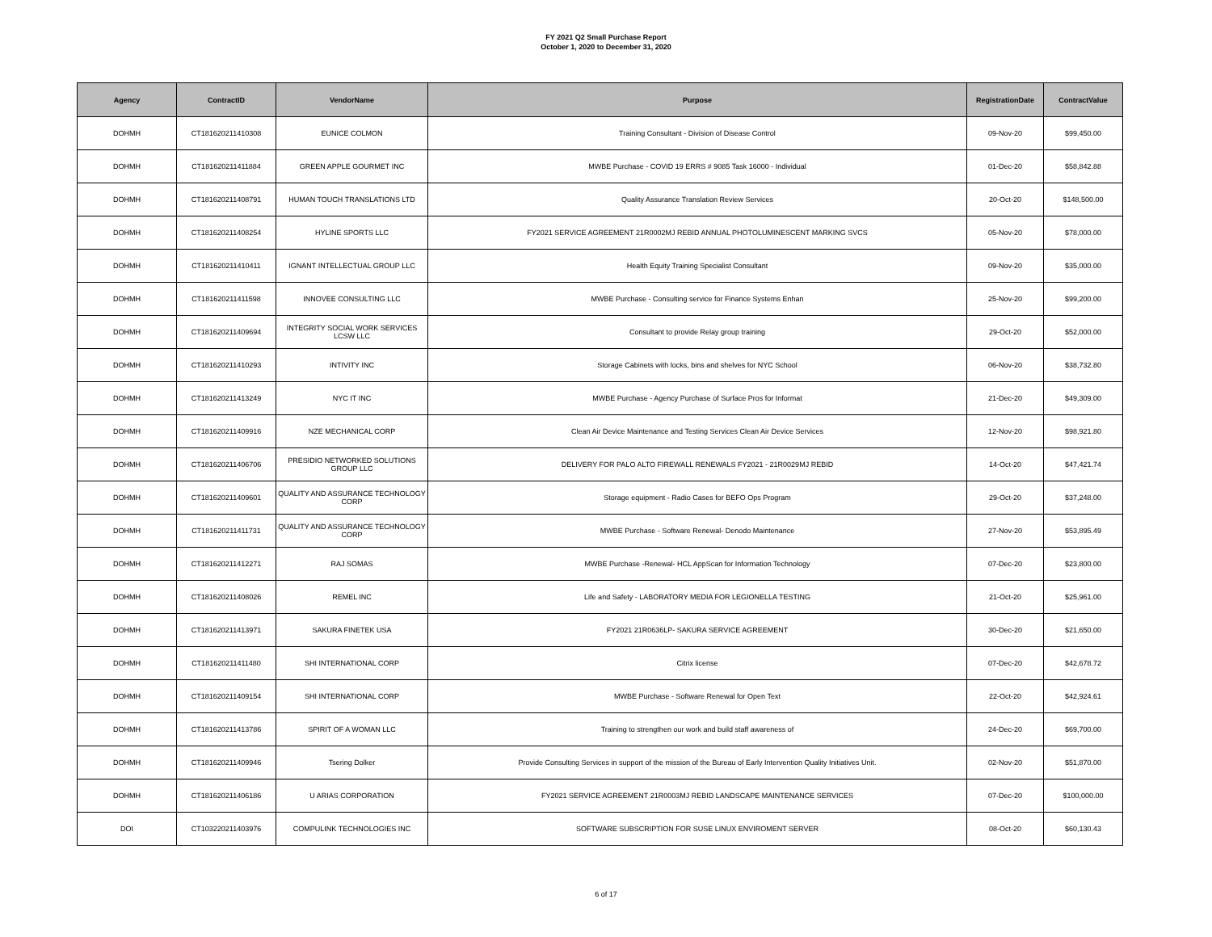FY 2021 Q2 Small Purchase Report
October 1, 2020 to December 31, 2020
| Agency | ContractID | VendorName | Purpose | RegistrationDate | ContractValue |
| --- | --- | --- | --- | --- | --- |
| DOHMH | CT181620211410308 | EUNICE COLMON | Training Consultant - Division of Disease Control | 09-Nov-20 | $99,450.00 |
| DOHMH | CT181620211411884 | GREEN APPLE GOURMET INC | MWBE Purchase - COVID 19 ERRS # 9085 Task 16000 - Individual | 01-Dec-20 | $58,842.88 |
| DOHMH | CT181620211408791 | HUMAN TOUCH TRANSLATIONS LTD | Quality Assurance Translation Review Services | 20-Oct-20 | $148,500.00 |
| DOHMH | CT181620211408254 | HYLINE SPORTS LLC | FY2021 SERVICE AGREEMENT 21R0002MJ REBID ANNUAL PHOTOLUMINESCENT MARKING SVCS | 05-Nov-20 | $78,000.00 |
| DOHMH | CT181620211410411 | IGNANT INTELLECTUAL GROUP LLC | Health Equity Training Specialist Consultant | 09-Nov-20 | $35,000.00 |
| DOHMH | CT181620211411598 | INNOVEE CONSULTING LLC | MWBE Purchase - Consulting service for Finance Systems Enhan | 25-Nov-20 | $99,200.00 |
| DOHMH | CT181620211409694 | INTEGRITY SOCIAL WORK SERVICES LCSW LLC | Consultant to provide Relay group training | 29-Oct-20 | $52,000.00 |
| DOHMH | CT181620211410293 | INTIVITY INC | Storage Cabinets with locks, bins and shelves for NYC School | 06-Nov-20 | $38,732.80 |
| DOHMH | CT181620211413249 | NYC IT INC | MWBE Purchase - Agency Purchase of Surface Pros for Informat | 21-Dec-20 | $49,309.00 |
| DOHMH | CT181620211409916 | NZE MECHANICAL CORP | Clean Air Device Maintenance and Testing Services Clean Air Device Services | 12-Nov-20 | $98,921.80 |
| DOHMH | CT181620211406706 | PRESIDIO NETWORKED SOLUTIONS GROUP LLC | DELIVERY FOR PALO ALTO FIREWALL RENEWALS FY2021 - 21R0029MJ REBID | 14-Oct-20 | $47,421.74 |
| DOHMH | CT181620211409601 | QUALITY AND ASSURANCE TECHNOLOGY CORP | Storage equipment - Radio Cases for BEFO Ops Program | 29-Oct-20 | $37,248.00 |
| DOHMH | CT181620211411731 | QUALITY AND ASSURANCE TECHNOLOGY CORP | MWBE Purchase - Software Renewal- Denodo Maintenance | 27-Nov-20 | $53,895.49 |
| DOHMH | CT181620211412271 | RAJ SOMAS | MWBE Purchase -Renewal- HCL AppScan for Information Technology | 07-Dec-20 | $23,800.00 |
| DOHMH | CT181620211408026 | REMEL INC | Life and Safety - LABORATORY MEDIA FOR LEGIONELLA TESTING | 21-Oct-20 | $25,961.00 |
| DOHMH | CT181620211413971 | SAKURA FINETEK USA | FY2021 21R0636LP- SAKURA SERVICE AGREEMENT | 30-Dec-20 | $21,650.00 |
| DOHMH | CT181620211411480 | SHI INTERNATIONAL CORP | Citrix license | 07-Dec-20 | $42,678.72 |
| DOHMH | CT181620211409154 | SHI INTERNATIONAL CORP | MWBE Purchase - Software Renewal for Open Text | 22-Oct-20 | $42,924.61 |
| DOHMH | CT181620211413786 | SPIRIT OF A WOMAN LLC | Training to strengthen our work and build staff awareness of | 24-Dec-20 | $69,700.00 |
| DOHMH | CT181620211409946 | Tsering Dolker | Provide Consulting Services in support of the mission of the Bureau of Early Intervention Quality Initiatives Unit. | 02-Nov-20 | $51,870.00 |
| DOHMH | CT181620211406186 | U ARIAS CORPORATION | FY2021 SERVICE AGREEMENT 21R0003MJ REBID LANDSCAPE MAINTENANCE SERVICES | 07-Dec-20 | $100,000.00 |
| DOI | CT103220211403976 | COMPULINK TECHNOLOGIES INC | SOFTWARE SUBSCRIPTION FOR SUSE LINUX ENVIROMENT SERVER | 08-Oct-20 | $60,130.43 |
6 of 17